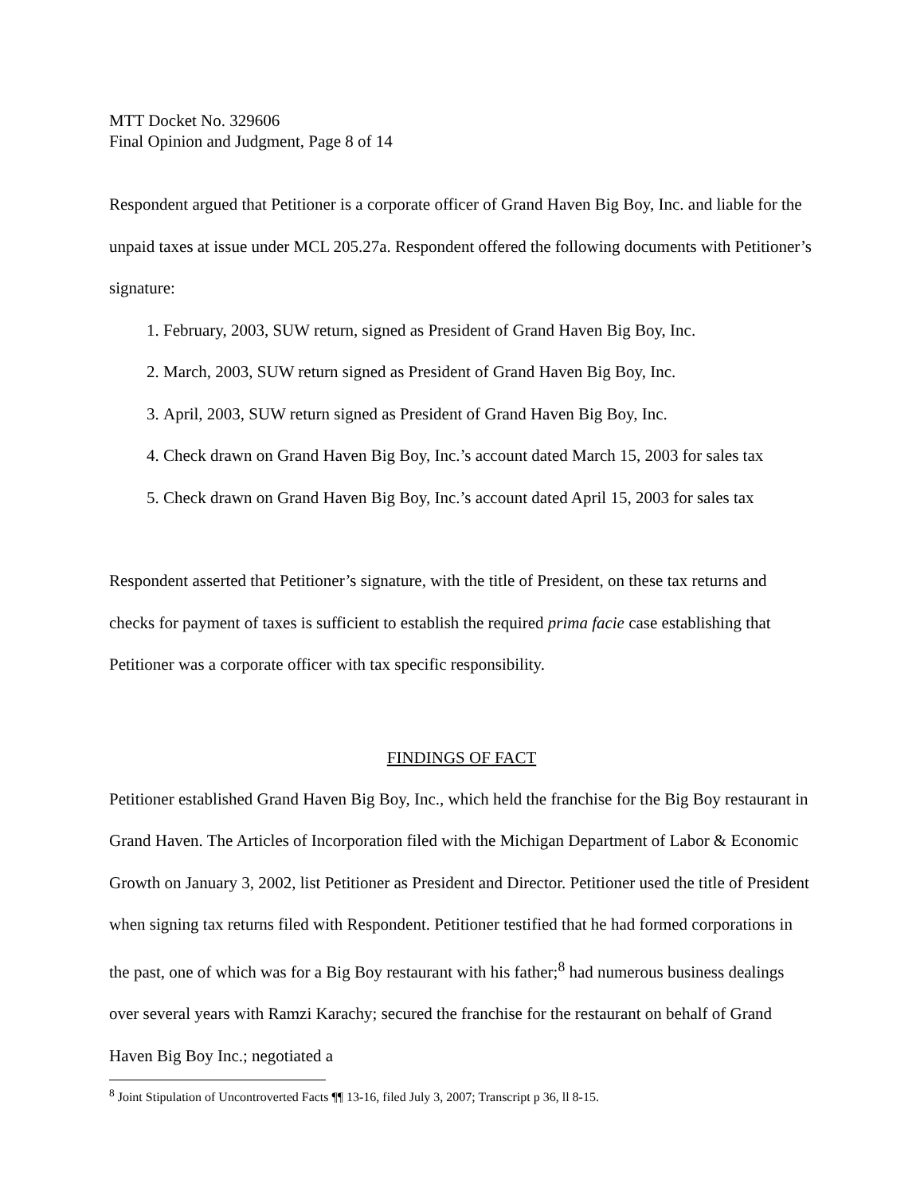MTT Docket No. 329606
Final Opinion and Judgment, Page 8 of 14
Respondent argued that Petitioner is a corporate officer of Grand Haven Big Boy, Inc. and liable for the unpaid taxes at issue under MCL 205.27a. Respondent offered the following documents with Petitioner’s signature:
1. February, 2003, SUW return, signed as President of Grand Haven Big Boy, Inc.
2. March, 2003, SUW return signed as President of Grand Haven Big Boy, Inc.
3. April, 2003, SUW return signed as President of Grand Haven Big Boy, Inc.
4. Check drawn on Grand Haven Big Boy, Inc.’s account dated March 15, 2003 for sales tax
5. Check drawn on Grand Haven Big Boy, Inc.’s account dated April 15, 2003 for sales tax
Respondent asserted that Petitioner’s signature, with the title of President, on these tax returns and checks for payment of taxes is sufficient to establish the required prima facie case establishing that Petitioner was a corporate officer with tax specific responsibility.
FINDINGS OF FACT
Petitioner established Grand Haven Big Boy, Inc., which held the franchise for the Big Boy restaurant in Grand Haven. The Articles of Incorporation filed with the Michigan Department of Labor & Economic Growth on January 3, 2002, list Petitioner as President and Director. Petitioner used the title of President when signing tax returns filed with Respondent. Petitioner testified that he had formed corporations in the past, one of which was for a Big Boy restaurant with his father;<sup>8</sup> had numerous business dealings over several years with Ramzi Karachy; secured the franchise for the restaurant on behalf of Grand Haven Big Boy Inc.; negotiated a
<sup>8</sup> Joint Stipulation of Uncontroverted Facts ¶¶ 13-16, filed July 3, 2007; Transcript p 36, ll 8-15.